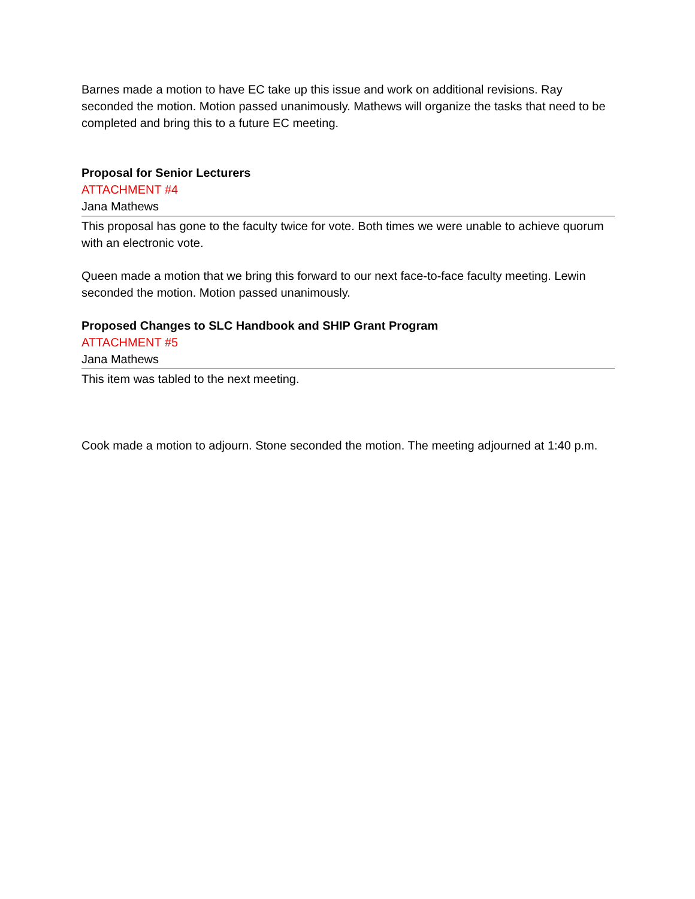Barnes made a motion to have EC take up this issue and work on additional revisions. Ray seconded the motion. Motion passed unanimously. Mathews will organize the tasks that need to be completed and bring this to a future EC meeting.
Proposal for Senior Lecturers
ATTACHMENT #4
Jana Mathews
This proposal has gone to the faculty twice for vote. Both times we were unable to achieve quorum with an electronic vote.
Queen made a motion that we bring this forward to our next face-to-face faculty meeting. Lewin seconded the motion. Motion passed unanimously.
Proposed Changes to SLC Handbook and SHIP Grant Program
ATTACHMENT #5
Jana Mathews
This item was tabled to the next meeting.
Cook made a motion to adjourn. Stone seconded the motion. The meeting adjourned at 1:40 p.m.